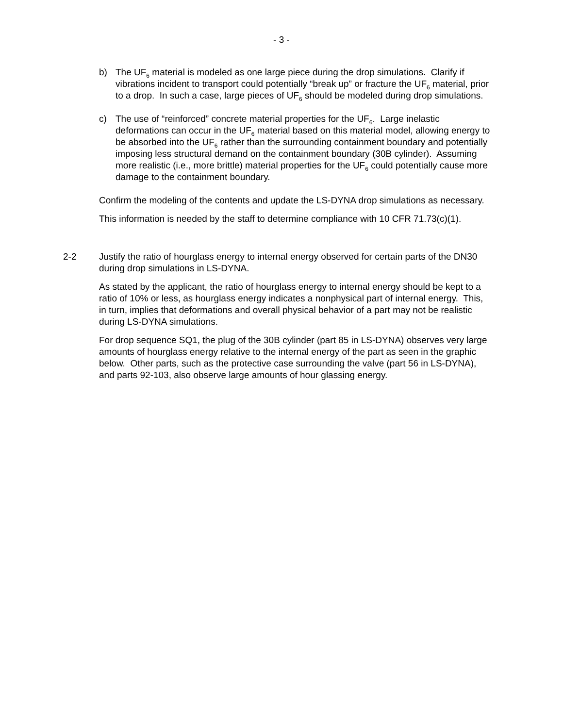- 3 -
b) The UF<sub>6</sub> material is modeled as one large piece during the drop simulations. Clarify if vibrations incident to transport could potentially “break up” or fracture the UF<sub>6</sub> material, prior to a drop. In such a case, large pieces of UF<sub>6</sub> should be modeled during drop simulations.
c) The use of “reinforced” concrete material properties for the UF<sub>6</sub>. Large inelastic deformations can occur in the UF<sub>6</sub> material based on this material model, allowing energy to be absorbed into the UF<sub>6</sub> rather than the surrounding containment boundary and potentially imposing less structural demand on the containment boundary (30B cylinder). Assuming more realistic (i.e., more brittle) material properties for the UF<sub>6</sub> could potentially cause more damage to the containment boundary.
Confirm the modeling of the contents and update the LS-DYNA drop simulations as necessary.
This information is needed by the staff to determine compliance with 10 CFR 71.73(c)(1).
2-2 Justify the ratio of hourglass energy to internal energy observed for certain parts of the DN30 during drop simulations in LS-DYNA.
As stated by the applicant, the ratio of hourglass energy to internal energy should be kept to a ratio of 10% or less, as hourglass energy indicates a nonphysical part of internal energy. This, in turn, implies that deformations and overall physical behavior of a part may not be realistic during LS-DYNA simulations.
For drop sequence SQ1, the plug of the 30B cylinder (part 85 in LS-DYNA) observes very large amounts of hourglass energy relative to the internal energy of the part as seen in the graphic below. Other parts, such as the protective case surrounding the valve (part 56 in LS-DYNA), and parts 92-103, also observe large amounts of hour glassing energy.